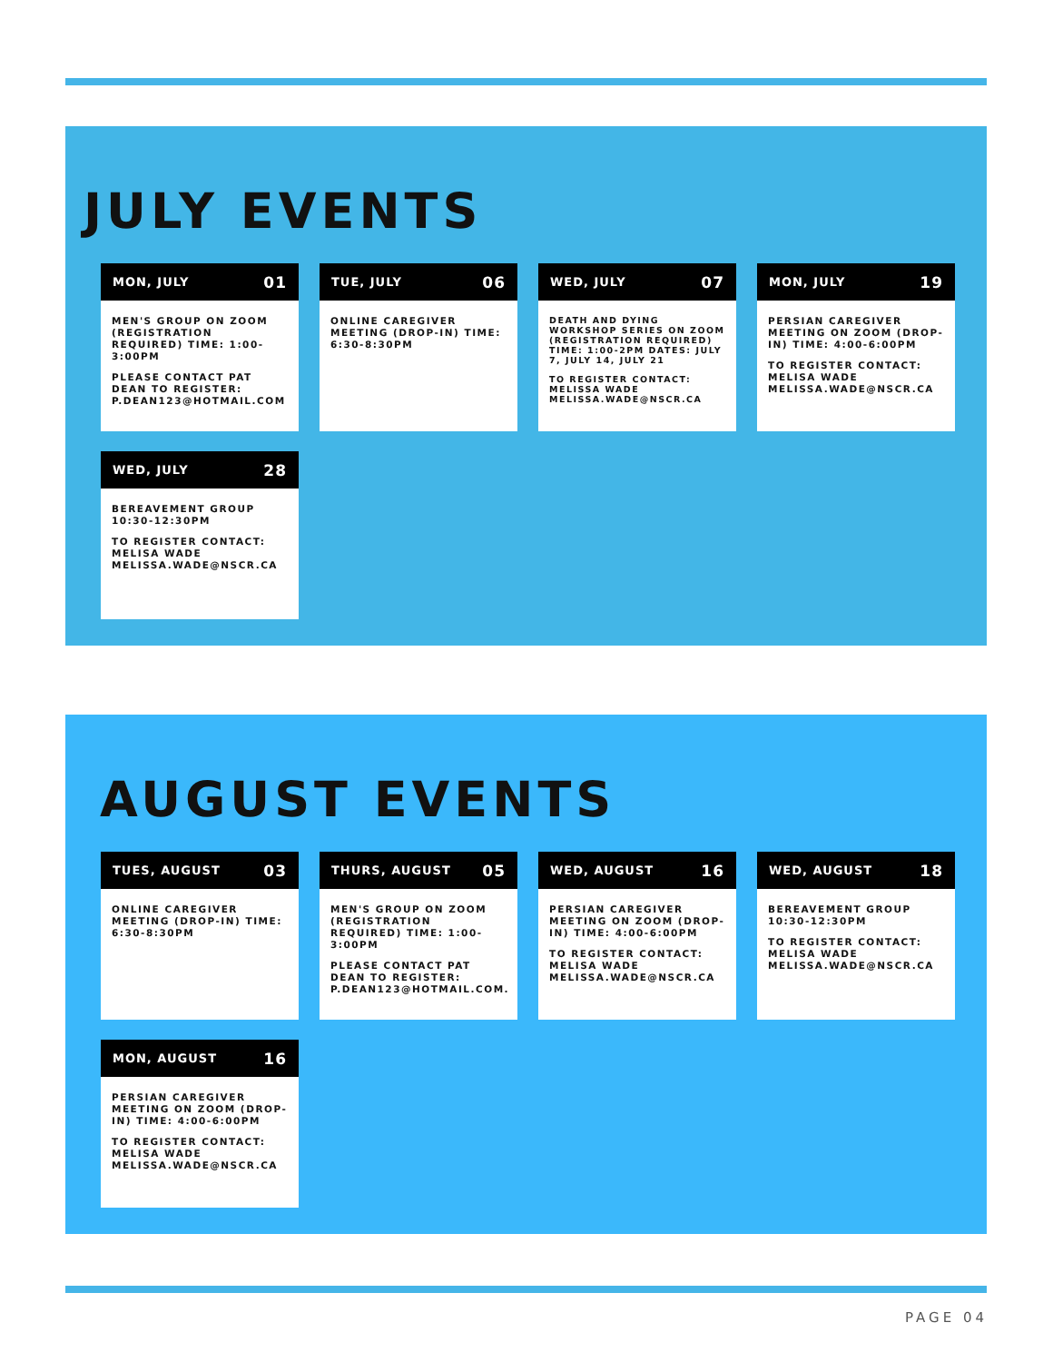JULY EVENTS
MON, JULY 01
MEN'S GROUP ON ZOOM (REGISTRATION REQUIRED) TIME: 1:00-3:00PM
PLEASE CONTACT PAT DEAN TO REGISTER: P.DEAN123@HOTMAIL.COM
TUE, JULY 06
ONLINE CAREGIVER MEETING (DROP-IN) TIME: 6:30-8:30PM
WED, JULY 07
DEATH AND DYING WORKSHOP SERIES ON ZOOM (REGISTRATION REQUIRED) TIME: 1:00-2PM DATES: JULY 7, JULY 14, JULY 21
TO REGISTER CONTACT: MELISSA WADE MELISSA.WADE@NSCR.CA
MON, JULY 19
PERSIAN CAREGIVER MEETING ON ZOOM (DROP-IN) TIME: 4:00-6:00PM
TO REGISTER CONTACT: MELISA WADE MELISSA.WADE@NSCR.CA
WED, JULY 28
BEREAVEMENT GROUP 10:30-12:30PM
TO REGISTER CONTACT: MELISA WADE MELISSA.WADE@NSCR.CA
AUGUST EVENTS
TUES, AUGUST 03
ONLINE CAREGIVER MEETING (DROP-IN) TIME: 6:30-8:30PM
THURS, AUGUST 05
MEN'S GROUP ON ZOOM (REGISTRATION REQUIRED) TIME: 1:00-3:00PM
PLEASE CONTACT PAT DEAN TO REGISTER: P.DEAN123@HOTMAIL.COM.
WED, AUGUST 16
PERSIAN CAREGIVER MEETING ON ZOOM (DROP-IN) TIME: 4:00-6:00PM
TO REGISTER CONTACT: MELISA WADE MELISSA.WADE@NSCR.CA
WED, AUGUST 18
BEREAVEMENT GROUP 10:30-12:30PM
TO REGISTER CONTACT: MELISA WADE MELISSA.WADE@NSCR.CA
MON, AUGUST 16
PERSIAN CAREGIVER MEETING ON ZOOM (DROP-IN) TIME: 4:00-6:00PM
TO REGISTER CONTACT: MELISA WADE MELISSA.WADE@NSCR.CA
PAGE 04